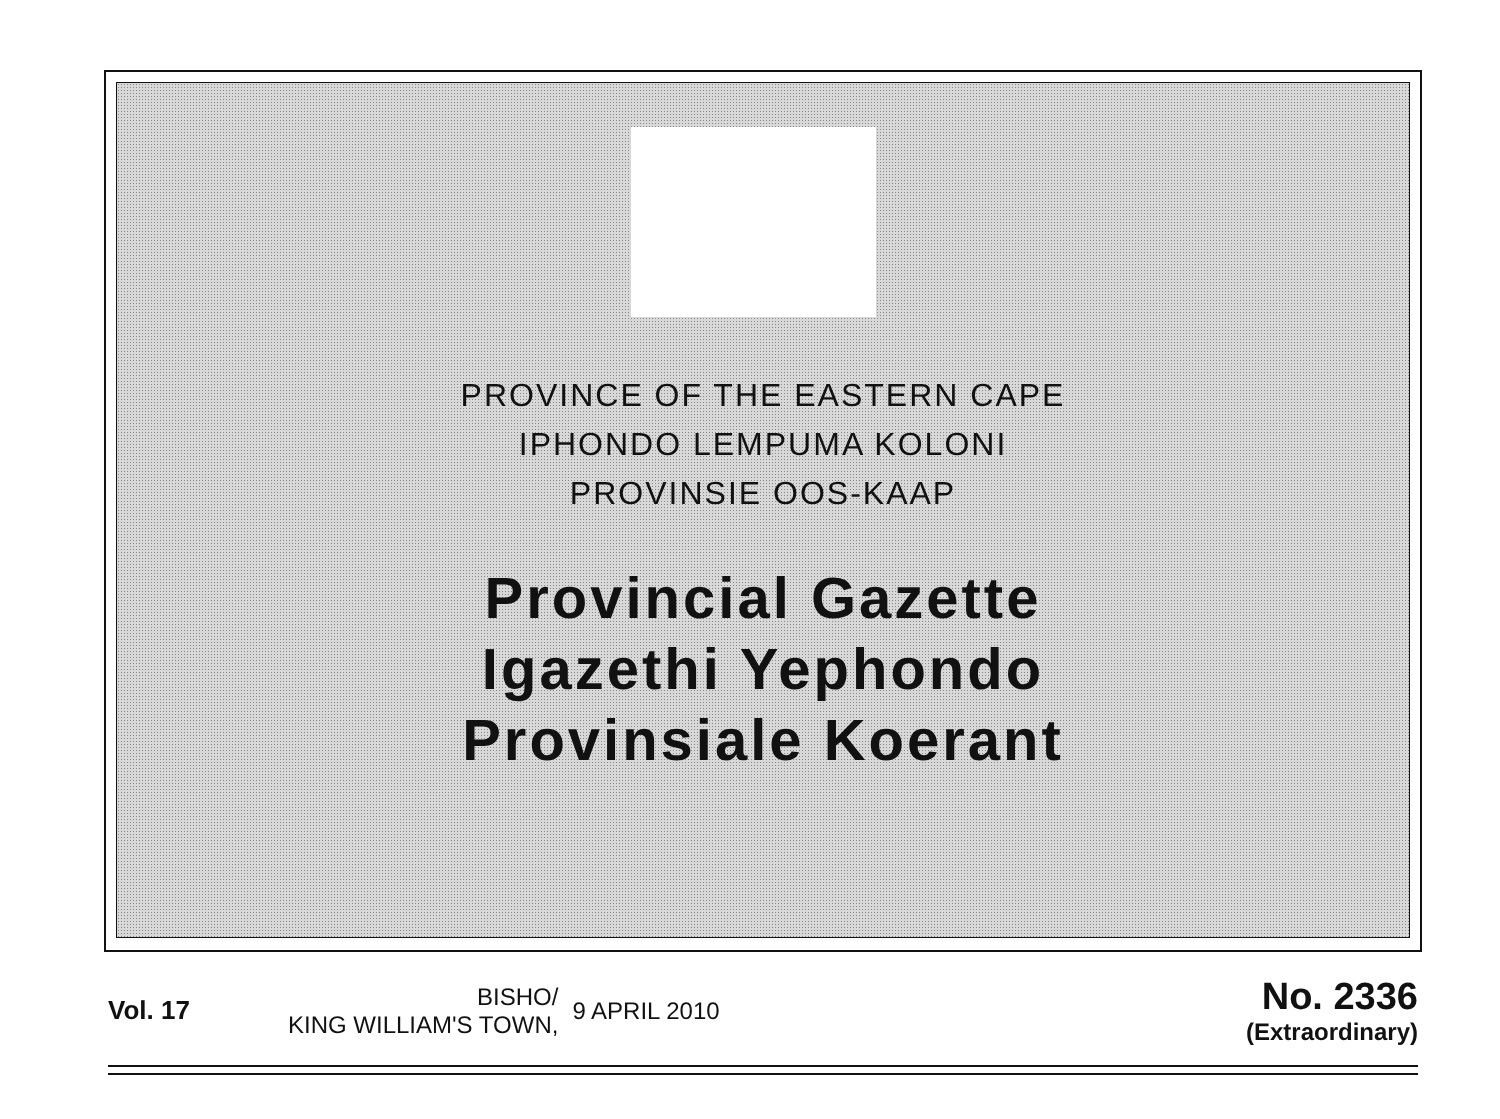PROVINCE OF THE EASTERN CAPE
IPHONDO LEMPUMA KOLONI
PROVINSIE OOS-KAAP
Provincial Gazette
Igazethi Yephondo
Provinsiale Koerant
Vol. 17
BISHO/
KING WILLIAM'S TOWN,
9 APRIL 2010
No. 2336
(Extraordinary)